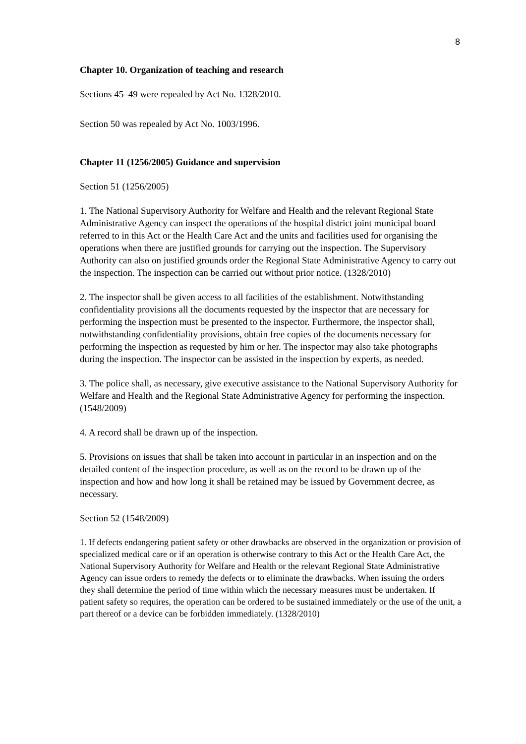8
Chapter 10. Organization of teaching and research
Sections 45–49 were repealed by Act No. 1328/2010.
Section 50 was repealed by Act No. 1003/1996.
Chapter 11 (1256/2005) Guidance and supervision
Section 51 (1256/2005)
1. The National Supervisory Authority for Welfare and Health and the relevant Regional State Administrative Agency can inspect the operations of the hospital district joint municipal board referred to in this Act or the Health Care Act and the units and facilities used for organising the operations when there are justified grounds for carrying out the inspection. The Supervisory Authority can also on justified grounds order the Regional State Administrative Agency to carry out the inspection. The inspection can be carried out without prior notice. (1328/2010)
2. The inspector shall be given access to all facilities of the establishment. Notwithstanding confidentiality provisions all the documents requested by the inspector that are necessary for performing the inspection must be presented to the inspector. Furthermore, the inspector shall, notwithstanding confidentiality provisions, obtain free copies of the documents necessary for performing the inspection as requested by him or her. The inspector may also take photographs during the inspection. The inspector can be assisted in the inspection by experts, as needed.
3. The police shall, as necessary, give executive assistance to the National Supervisory Authority for Welfare and Health and the Regional State Administrative Agency for performing the inspection. (1548/2009)
4. A record shall be drawn up of the inspection.
5. Provisions on issues that shall be taken into account in particular in an inspection and on the detailed content of the inspection procedure, as well as on the record to be drawn up of the inspection and how and how long it shall be retained may be issued by Government decree, as necessary.
Section 52 (1548/2009)
1. If defects endangering patient safety or other drawbacks are observed in the organization or provision of specialized medical care or if an operation is otherwise contrary to this Act or the Health Care Act, the National Supervisory Authority for Welfare and Health or the relevant Regional State Administrative Agency can issue orders to remedy the defects or to eliminate the drawbacks. When issuing the orders they shall determine the period of time within which the necessary measures must be undertaken. If patient safety so requires, the operation can be ordered to be sustained immediately or the use of the unit, a part thereof or a device can be forbidden immediately. (1328/2010)